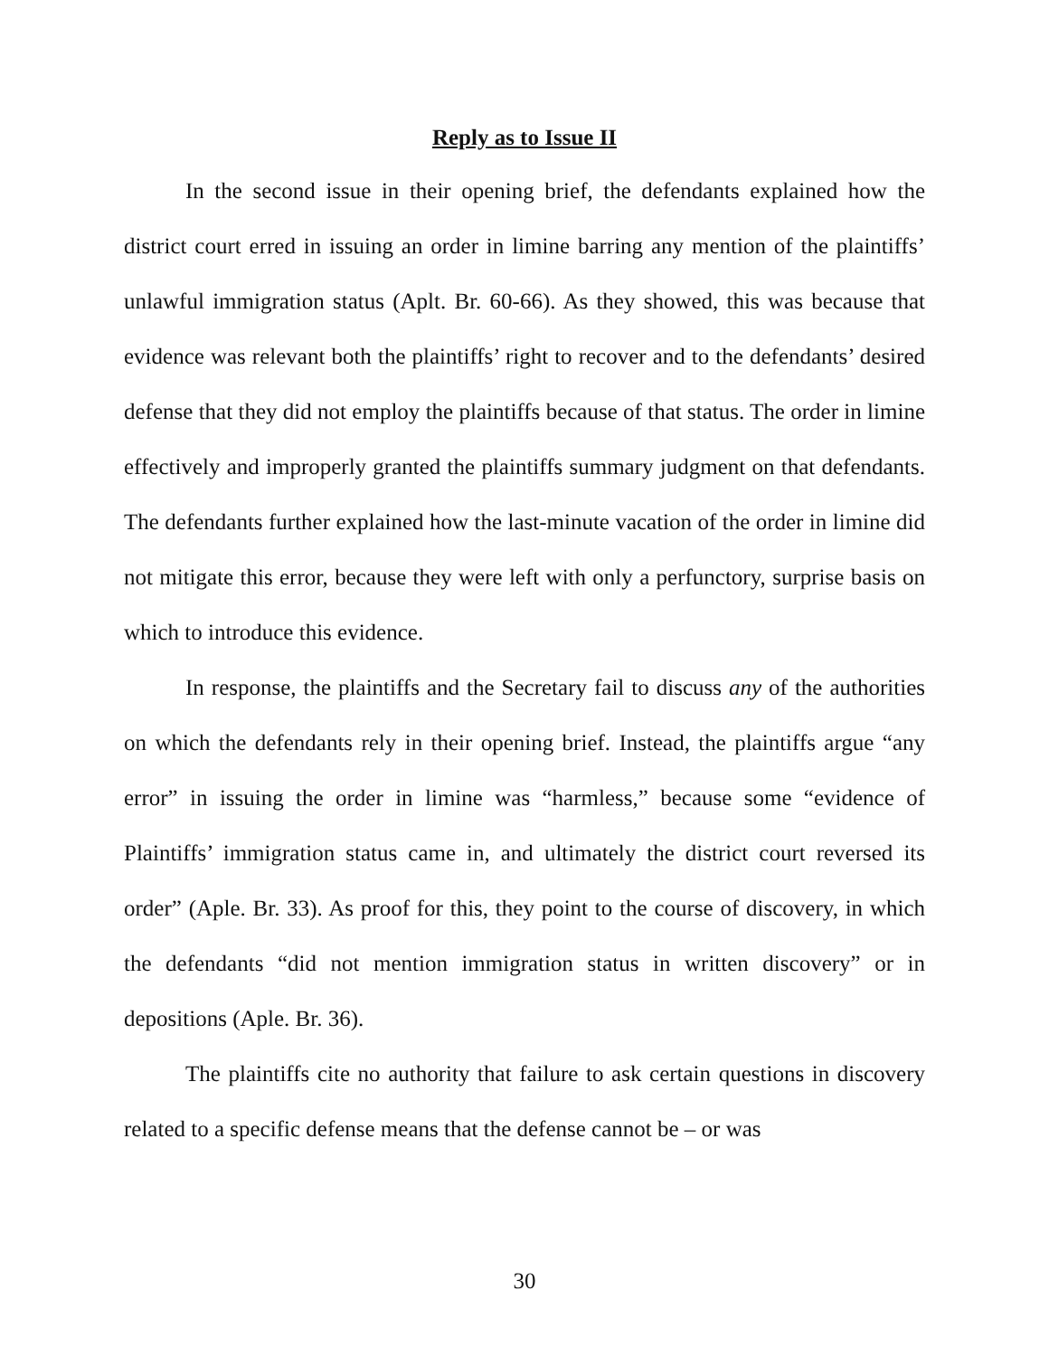Reply as to Issue II
In the second issue in their opening brief, the defendants explained how the district court erred in issuing an order in limine barring any mention of the plaintiffs’ unlawful immigration status (Aplt. Br. 60-66). As they showed, this was because that evidence was relevant both the plaintiffs’ right to recover and to the defendants’ desired defense that they did not employ the plaintiffs because of that status. The order in limine effectively and improperly granted the plaintiffs summary judgment on that defendants. The defendants further explained how the last-minute vacation of the order in limine did not mitigate this error, because they were left with only a perfunctory, surprise basis on which to introduce this evidence.
In response, the plaintiffs and the Secretary fail to discuss any of the authorities on which the defendants rely in their opening brief. Instead, the plaintiffs argue “any error” in issuing the order in limine was “harmless,” because some “evidence of Plaintiffs’ immigration status came in, and ultimately the district court reversed its order” (Aple. Br. 33). As proof for this, they point to the course of discovery, in which the defendants “did not mention immigration status in written discovery” or in depositions (Aple. Br. 36).
The plaintiffs cite no authority that failure to ask certain questions in discovery related to a specific defense means that the defense cannot be – or was
30